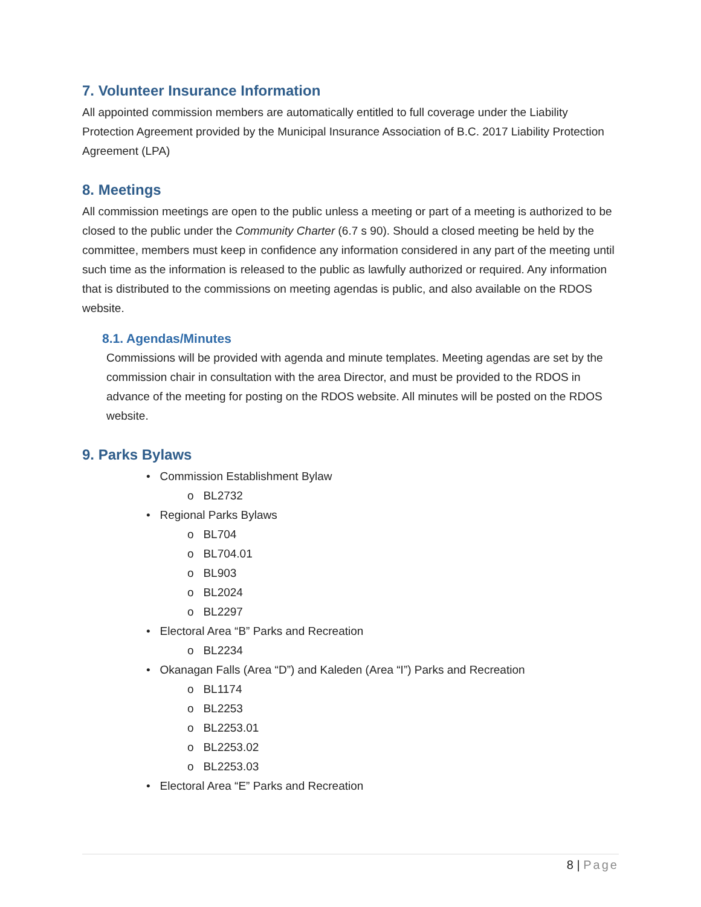7. Volunteer Insurance Information
All appointed commission members are automatically entitled to full coverage under the Liability Protection Agreement provided by the Municipal Insurance Association of B.C. 2017 Liability Protection Agreement (LPA)
8. Meetings
All commission meetings are open to the public unless a meeting or part of a meeting is authorized to be closed to the public under the Community Charter (6.7 s 90). Should a closed meeting be held by the committee, members must keep in confidence any information considered in any part of the meeting until such time as the information is released to the public as lawfully authorized or required. Any information that is distributed to the commissions on meeting agendas is public, and also available on the RDOS website.
8.1. Agendas/Minutes
Commissions will be provided with agenda and minute templates. Meeting agendas are set by the commission chair in consultation with the area Director, and must be provided to the RDOS in advance of the meeting for posting on the RDOS website. All minutes will be posted on the RDOS website.
9. Parks Bylaws
• Commission Establishment Bylaw
o BL2732
• Regional Parks Bylaws
o BL704
o BL704.01
o BL903
o BL2024
o BL2297
• Electoral Area “B” Parks and Recreation
o BL2234
• Okanagan Falls (Area “D”) and Kaleden (Area “I”) Parks and Recreation
o BL1174
o BL2253
o BL2253.01
o BL2253.02
o BL2253.03
• Electoral Area “E” Parks and Recreation
8 | Page